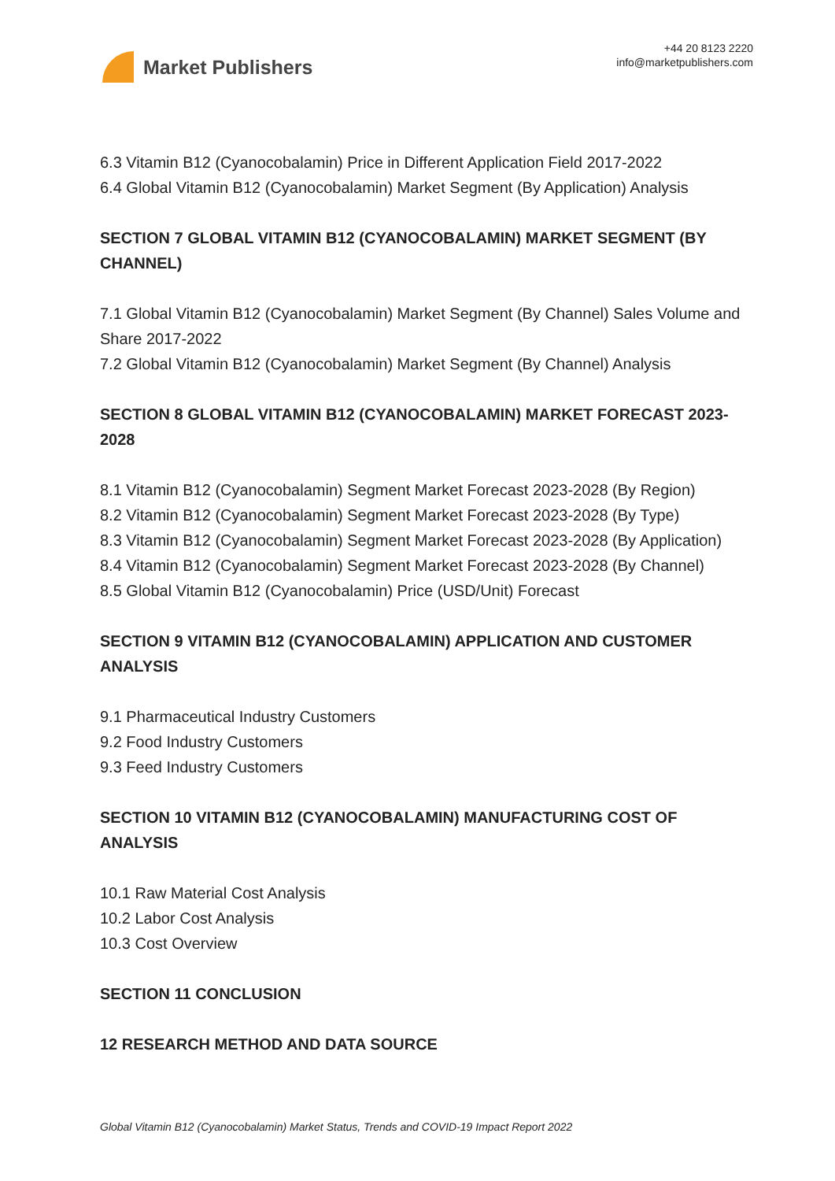Market Publishers
+44 20 8123 2220
info@marketpublishers.com
6.3 Vitamin B12 (Cyanocobalamin) Price in Different Application Field 2017-2022
6.4 Global Vitamin B12 (Cyanocobalamin) Market Segment (By Application) Analysis
SECTION 7 GLOBAL VITAMIN B12 (CYANOCOBALAMIN) MARKET SEGMENT (BY CHANNEL)
7.1 Global Vitamin B12 (Cyanocobalamin) Market Segment (By Channel) Sales Volume and Share 2017-2022
7.2 Global Vitamin B12 (Cyanocobalamin) Market Segment (By Channel) Analysis
SECTION 8 GLOBAL VITAMIN B12 (CYANOCOBALAMIN) MARKET FORECAST 2023-2028
8.1 Vitamin B12 (Cyanocobalamin) Segment Market Forecast 2023-2028 (By Region)
8.2 Vitamin B12 (Cyanocobalamin) Segment Market Forecast 2023-2028 (By Type)
8.3 Vitamin B12 (Cyanocobalamin) Segment Market Forecast 2023-2028 (By Application)
8.4 Vitamin B12 (Cyanocobalamin) Segment Market Forecast 2023-2028 (By Channel)
8.5 Global Vitamin B12 (Cyanocobalamin) Price (USD/Unit) Forecast
SECTION 9 VITAMIN B12 (CYANOCOBALAMIN) APPLICATION AND CUSTOMER ANALYSIS
9.1 Pharmaceutical Industry Customers
9.2 Food Industry Customers
9.3 Feed Industry Customers
SECTION 10 VITAMIN B12 (CYANOCOBALAMIN) MANUFACTURING COST OF ANALYSIS
10.1 Raw Material Cost Analysis
10.2 Labor Cost Analysis
10.3 Cost Overview
SECTION 11 CONCLUSION
12 RESEARCH METHOD AND DATA SOURCE
Global Vitamin B12 (Cyanocobalamin) Market Status, Trends and COVID-19 Impact Report 2022